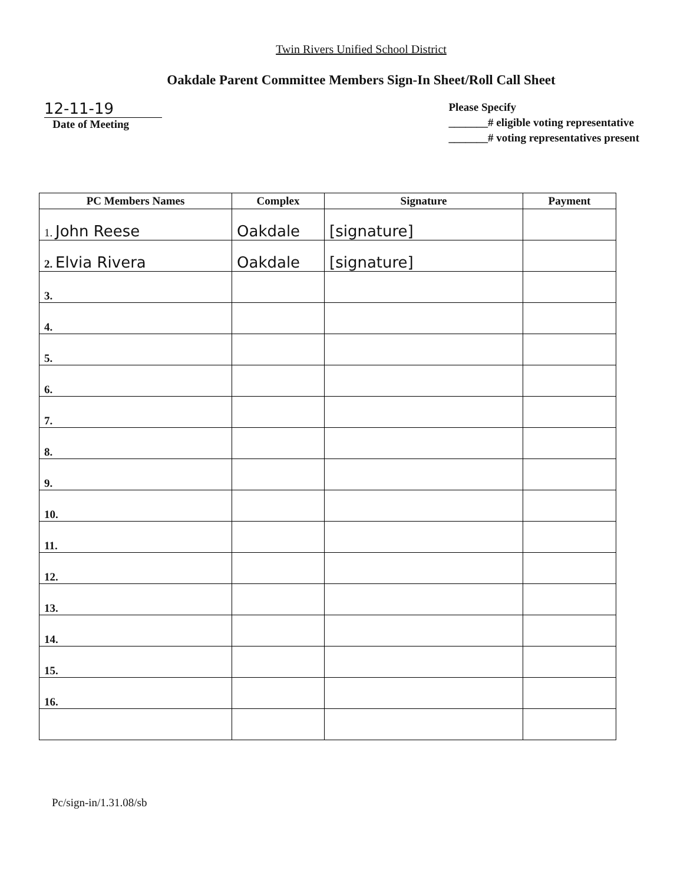Twin Rivers Unified School District
Oakdale Parent Committee Members Sign-In Sheet/Roll Call Sheet
12-11-19
Date of Meeting
Please Specify
_______# eligible voting representative
_______# voting representatives present
| PC Members Names | Complex | Signature | Payment |
| --- | --- | --- | --- |
| 1. John Reese | Oakdale | [signature] | |
| 2. Elvia Rivera | Oakdale | [signature] | |
| 3. | | | |
| 4. | | | |
| 5. | | | |
| 6. | | | |
| 7. | | | |
| 8. | | | |
| 9. | | | |
| 10. | | | |
| 11. | | | |
| 12. | | | |
| 13. | | | |
| 14. | | | |
| 15. | | | |
| 16. | | | |
Pc/sign-in/1.31.08/sb